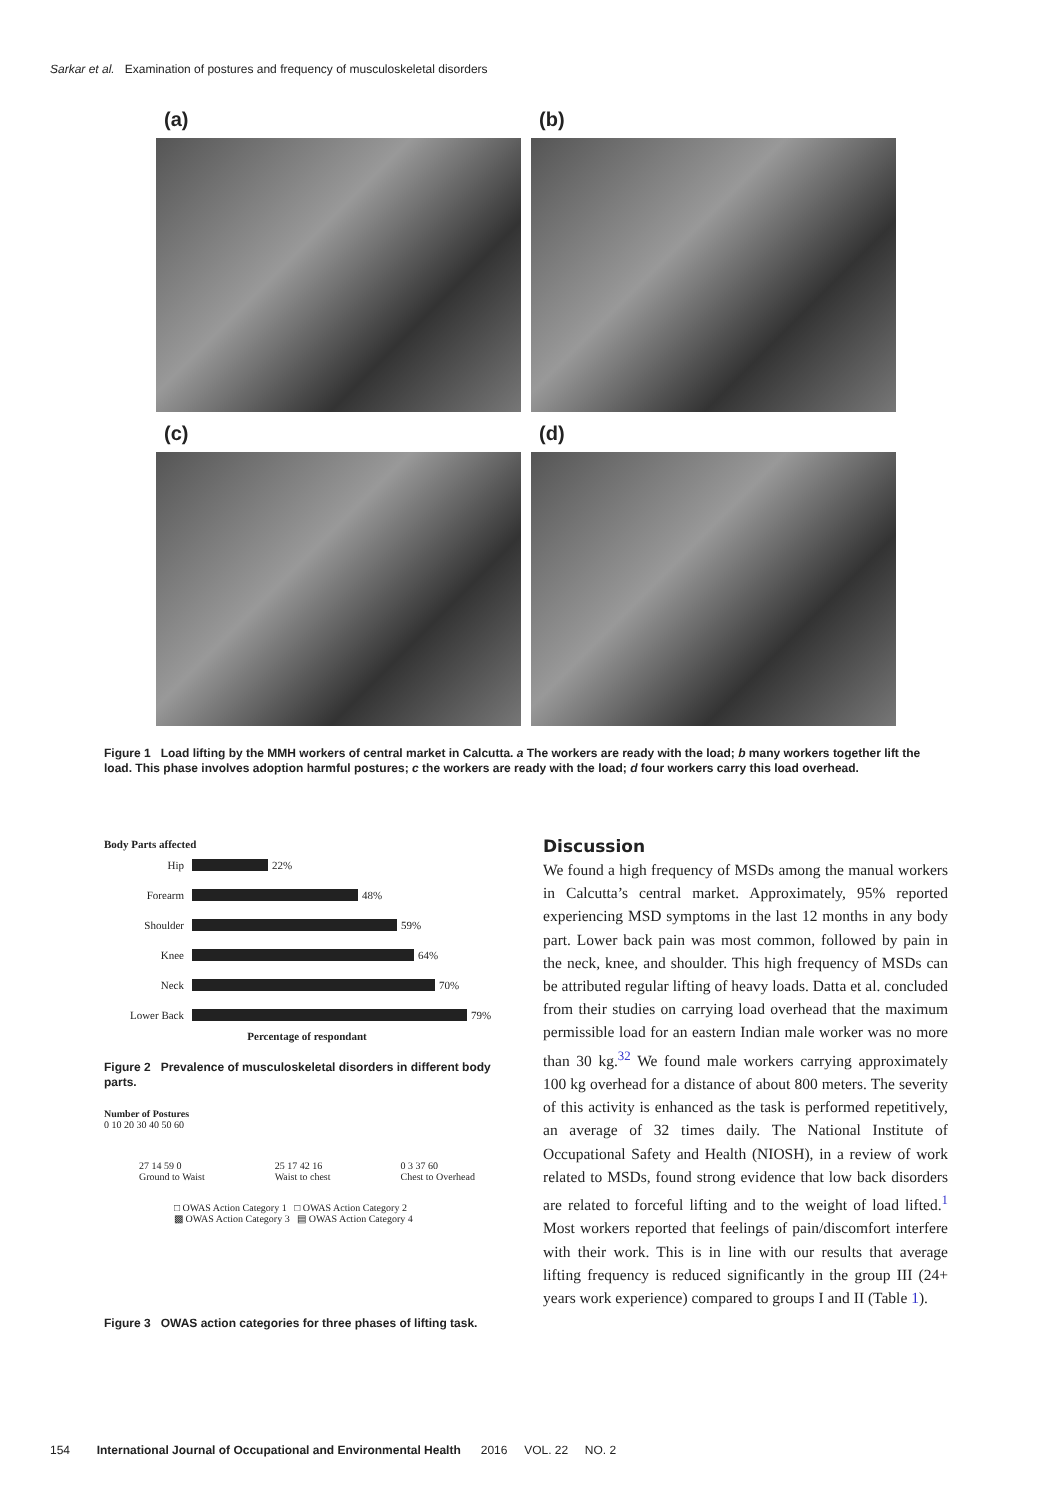Sarkar et al. Examination of postures and frequency of musculoskeletal disorders
(a)
(b)
(c)
(d)
Figure 1 Load lifting by the MMH workers of central market in Calcutta. a The workers are ready with the load; b many workers together lift the load. This phase involves adoption harmful postures; c the workers are ready with the load; d four workers carry this load overhead.
Body Parts affected
Hip 22%
Forearm 48%
Shoulder 59%
Knee 64%
Neck 70%
Lower Back 79%
Percentage of respondant
Figure 2 Prevalence of musculoskeletal disorders in different body parts.
Number of Postures
0 10 20 30 40 50 60
27 14 59 0
Ground to Waist
25 17 42 16
Waist to chest
0 3 37 60
Chest to Overhead
□ OWAS Action Category 1 □ OWAS Action Category 2
▩ OWAS Action Category 3 ▤ OWAS Action Category 4
Figure 3 OWAS action categories for three phases of lifting task.
Discussion
We found a high frequency of MSDs among the manual workers in Calcutta’s central market. Approximately, 95% reported experiencing MSD symptoms in the last 12 months in any body part. Lower back pain was most common, followed by pain in the neck, knee, and shoulder. This high frequency of MSDs can be attributed regular lifting of heavy loads. Datta et al. concluded from their studies on carrying load overhead that the maximum permissible load for an eastern Indian male worker was no more than 30 kg.<sup>32</sup> We found male workers carrying approximately 100 kg overhead for a distance of about 800 meters. The severity of this activity is enhanced as the task is performed repetitively, an average of 32 times daily. The National Institute of Occupational Safety and Health (NIOSH), in a review of work related to MSDs, found strong evidence that low back disorders are related to forceful lifting and to the weight of load lifted.<sup>1</sup> Most workers reported that feelings of pain/discomfort interfere with their work. This is in line with our results that average lifting frequency is reduced significantly in the group III (24+ years work experience) compared to groups I and II (Table 1).
154 International Journal of Occupational and Environmental Health 2016 VOL. 22 NO. 2